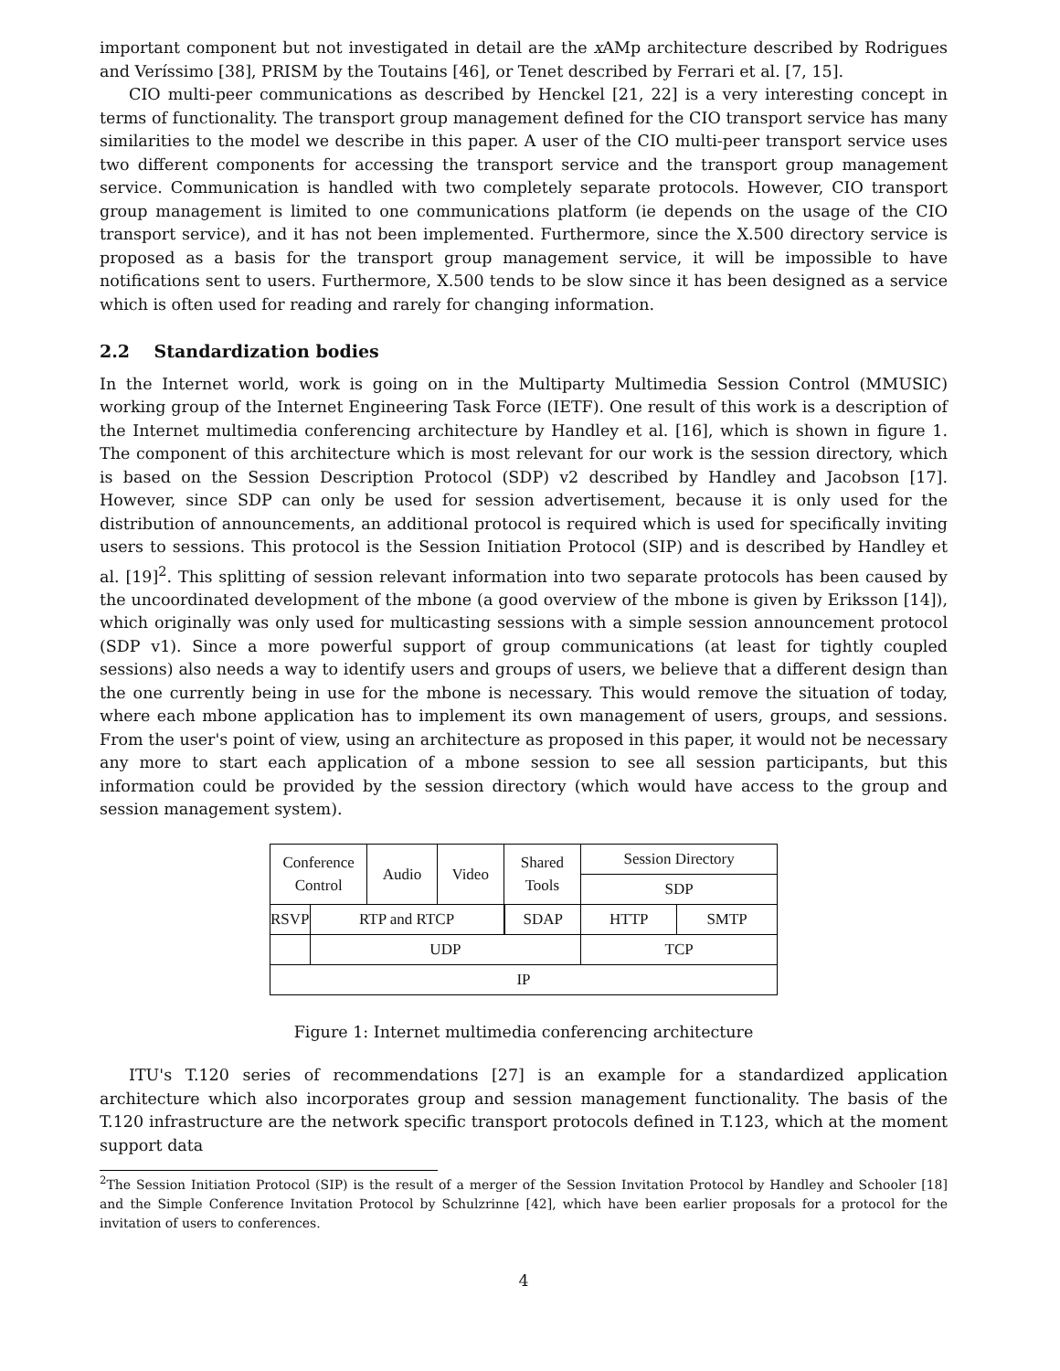important component but not investigated in detail are the x AMp architecture described by Rodrigues and Veríssimo [38], PRISM by the Toutains [46], or Tenet described by Ferrari et al. [7, 15].
CIO multi-peer communications as described by Henckel [21, 22] is a very interesting concept in terms of functionality. The transport group management defined for the CIO transport service has many similarities to the model we describe in this paper. A user of the CIO multi-peer transport service uses two different components for accessing the transport service and the transport group management service. Communication is handled with two completely separate protocols. However, CIO transport group management is limited to one communications platform (ie depends on the usage of the CIO transport service), and it has not been implemented. Furthermore, since the X.500 directory service is proposed as a basis for the transport group management service, it will be impossible to have notifications sent to users. Furthermore, X.500 tends to be slow since it has been designed as a service which is often used for reading and rarely for changing information.
2.2 Standardization bodies
In the Internet world, work is going on in the Multiparty Multimedia Session Control (MMUSIC) working group of the Internet Engineering Task Force (IETF). One result of this work is a description of the Internet multimedia conferencing architecture by Handley et al. [16], which is shown in figure 1. The component of this architecture which is most relevant for our work is the session directory, which is based on the Session Description Protocol (SDP) v2 described by Handley and Jacobson [17]. However, since SDP can only be used for session advertisement, because it is only used for the distribution of announcements, an additional protocol is required which is used for specifically inviting users to sessions. This protocol is the Session Initiation Protocol (SIP) and is described by Handley et al. [19]<sup>2</sup>. This splitting of session relevant information into two separate protocols has been caused by the uncoordinated development of the mbone (a good overview of the mbone is given by Eriksson [14]), which originally was only used for multicasting sessions with a simple session announcement protocol (SDP v1). Since a more powerful support of group communications (at least for tightly coupled sessions) also needs a way to identify users and groups of users, we believe that a different design than the one currently being in use for the mbone is necessary. This would remove the situation of today, where each mbone application has to implement its own management of users, groups, and sessions. From the user's point of view, using an architecture as proposed in this paper, it would not be necessary any more to start each application of a mbone session to see all session participants, but this information could be provided by the session directory (which would have access to the group and session management system).
| Conference Control | | Audio | Video | Shared Tools | | Session Directory | |
| | | | | | | SDP | |
| RSVP | RTP and RTCP | | | | SDAP | HTTP | SMTP |
| | UDP | | | | | TCP | |
| IP | | | | | | | |
Figure 1: Internet multimedia conferencing architecture
ITU's T.120 series of recommendations [27] is an example for a standardized application architecture which also incorporates group and session management functionality. The basis of the T.120 infrastructure are the network specific transport protocols defined in T.123, which at the moment support data
<sup>2</sup> The Session Initiation Protocol (SIP) is the result of a merger of the Session Invitation Protocol by Handley and Schooler [18] and the Simple Conference Invitation Protocol by Schulzrinne [42], which have been earlier proposals for a protocol for the invitation of users to conferences.
4